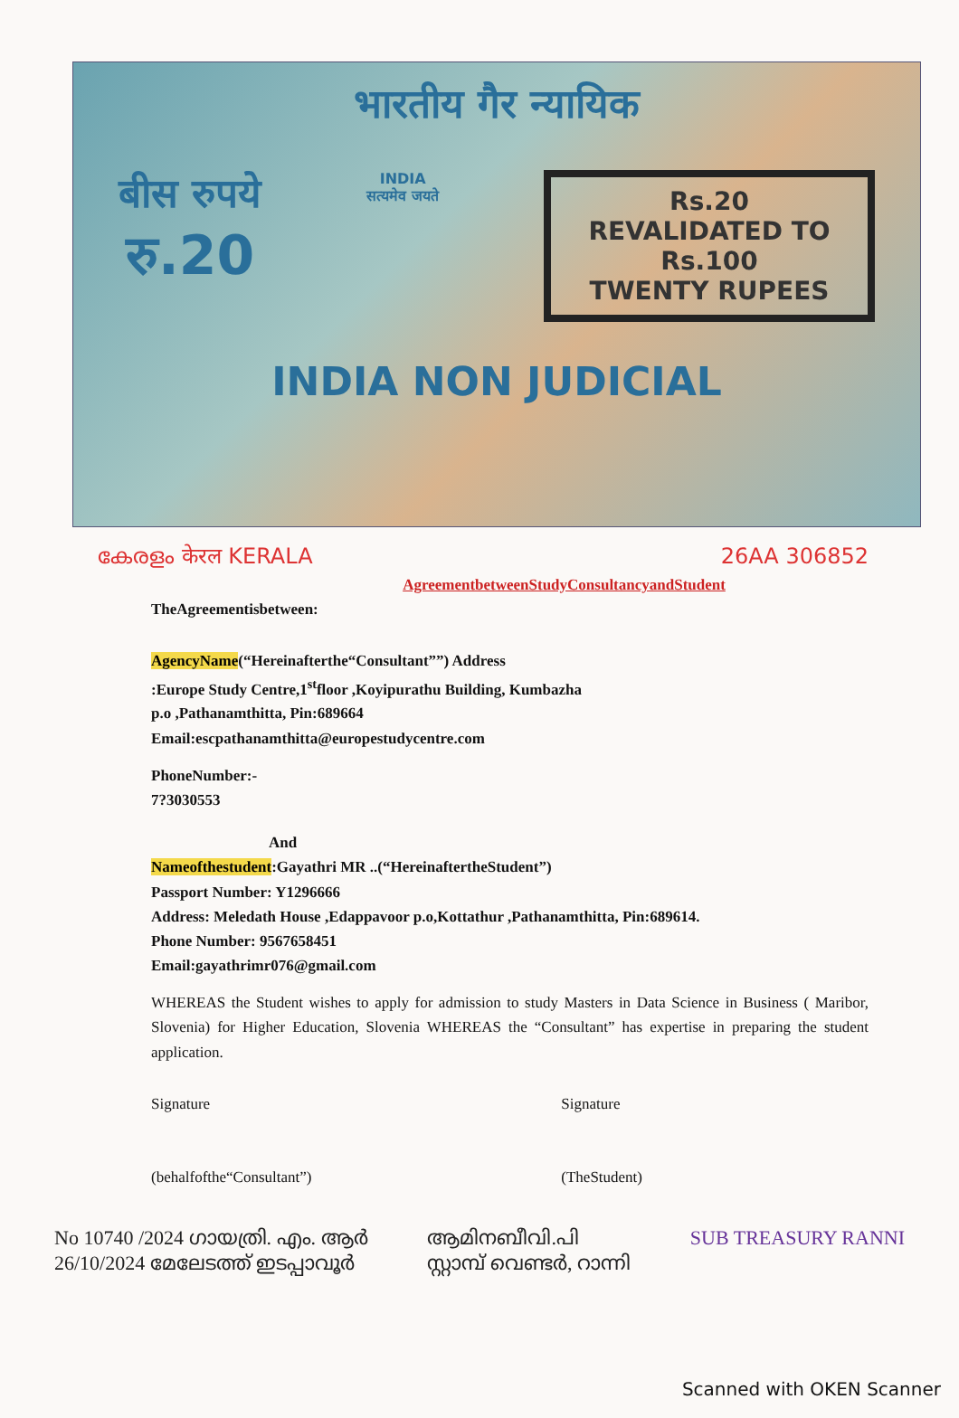भारतीय गैर न्यायिक
बीस रुपये
रु.20
INDIA
सत्यमेव जयते
Rs.20
REVALIDATED TO
Rs.100
TWENTY RUPEES
INDIA NON JUDICIAL
കേരളം केरल KERALA 26AA 306852
AgreementbetweenStudyConsultancyandStudent
TheAgreementisbetween:
AgencyName(“Hereinafterthe“Consultant””) Address
:Europe Study Centre,1<sup>st</sup>floor ,Koyipurathu Building, Kumbazha
p.o ,Pathanamthitta, Pin:689664
Email:escpathanamthitta@europestudycentre.com
PhoneNumber:-
7?3030553
And
Nameofthestudent:Gayathri MR ..(“HereinaftertheStudent”)
Passport Number: Y1296666
Address: Meledath House ,Edappavoor p.o,Kottathur ,Pathanamthitta, Pin:689614.
Phone Number: 9567658451
Email:gayathrimr076@gmail.com
WHEREAS the Student wishes to apply for admission to study Masters in Data Science in Business ( Maribor, Slovenia) for Higher Education, Slovenia WHEREAS the “Consultant” has expertise in preparing the student application.
Signature
(behalfofthe“Consultant”)
Signature
(TheStudent)
No 10740 /2024 ഗായത്രി. എം. ആർ
26/10/2024 മേലേടത്ത് ഇടപ്പാവൂർ
ആമിനബീവി.പി
സ്റ്റാമ്പ് വെണ്ടർ, റാന്നി
SUB TREASURY RANNI
Scanned with OKEN Scanner